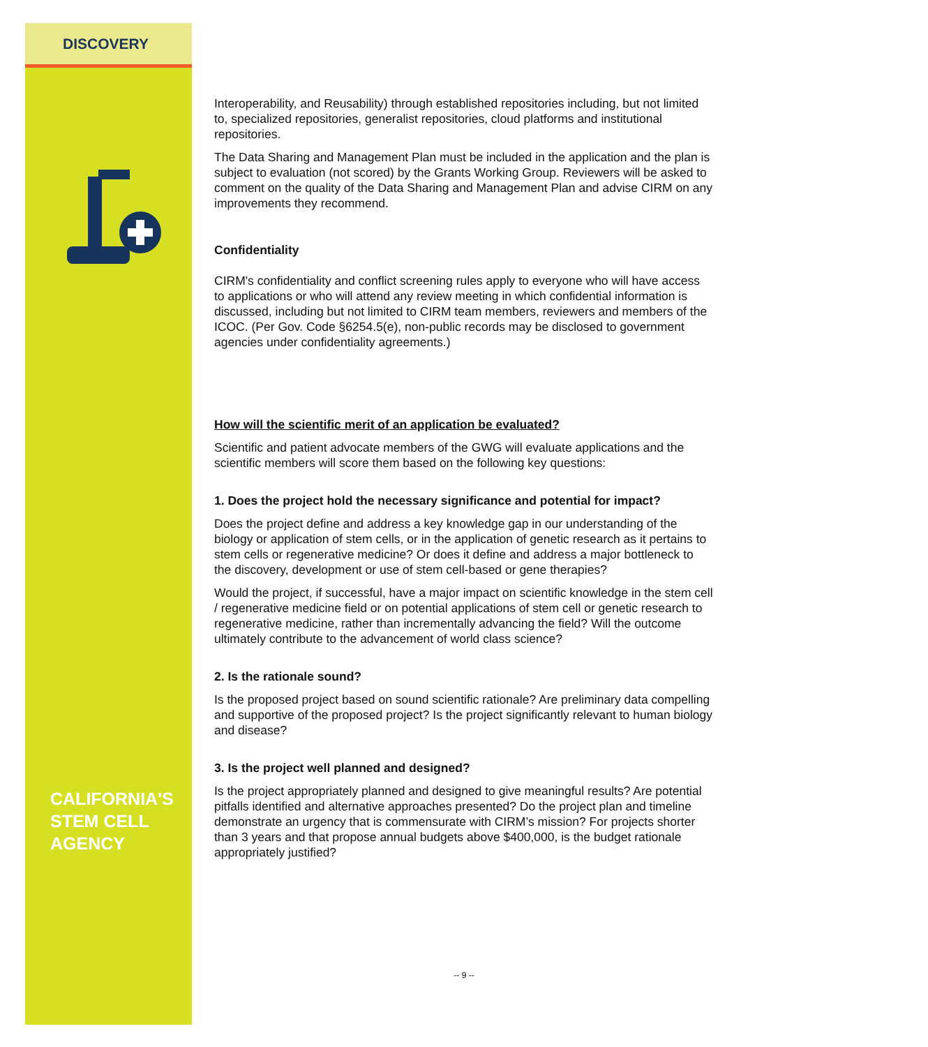DISCOVERY
CALIFORNIA'S
STEM CELL
AGENCY
Interoperability, and Reusability) through established repositories including, but not limited to, specialized repositories, generalist repositories, cloud platforms and institutional repositories.
The Data Sharing and Management Plan must be included in the application and the plan is subject to evaluation (not scored) by the Grants Working Group. Reviewers will be asked to comment on the quality of the Data Sharing and Management Plan and advise CIRM on any improvements they recommend.
Confidentiality
CIRM's confidentiality and conflict screening rules apply to everyone who will have access to applications or who will attend any review meeting in which confidential information is discussed, including but not limited to CIRM team members, reviewers and members of the ICOC. (Per Gov. Code §6254.5(e), non-public records may be disclosed to government agencies under confidentiality agreements.)
How will the scientific merit of an application be evaluated?
Scientific and patient advocate members of the GWG will evaluate applications and the scientific members will score them based on the following key questions:
1. Does the project hold the necessary significance and potential for impact?
Does the project define and address a key knowledge gap in our understanding of the biology or application of stem cells, or in the application of genetic research as it pertains to stem cells or regenerative medicine? Or does it define and address a major bottleneck to the discovery, development or use of stem cell-based or gene therapies?
Would the project, if successful, have a major impact on scientific knowledge in the stem cell / regenerative medicine field or on potential applications of stem cell or genetic research to regenerative medicine, rather than incrementally advancing the field? Will the outcome ultimately contribute to the advancement of world class science?
2. Is the rationale sound?
Is the proposed project based on sound scientific rationale? Are preliminary data compelling and supportive of the proposed project? Is the project significantly relevant to human biology and disease?
3. Is the project well planned and designed?
Is the project appropriately planned and designed to give meaningful results? Are potential pitfalls identified and alternative approaches presented? Do the project plan and timeline demonstrate an urgency that is commensurate with CIRM’s mission? For projects shorter than 3 years and that propose annual budgets above $400,000, is the budget rationale appropriately justified?
-- 9 --